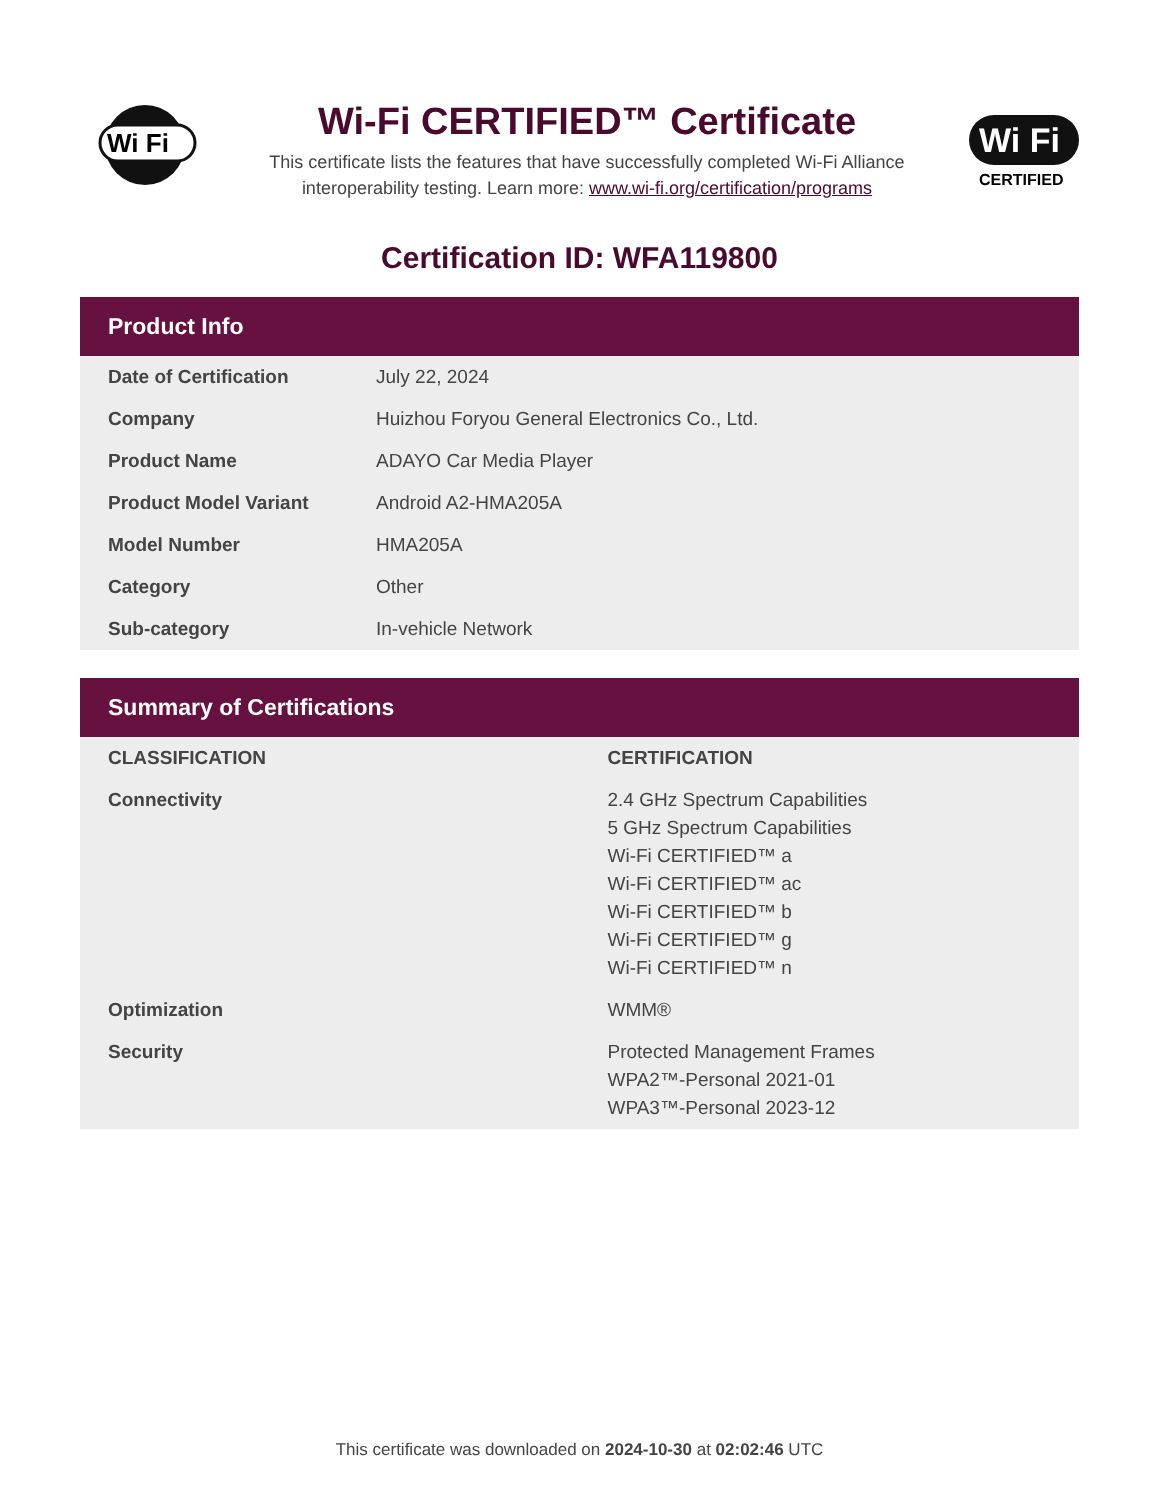Wi Fi
Wi-Fi CERTIFIED™ Certificate
This certificate lists the features that have successfully completed Wi-Fi Alliance
interoperability testing. Learn more: www.wi-fi.org/certification/programs
Wi Fi
CERTIFIED
Certification ID: WFA119800
Product Info
| Date of Certification | July 22, 2024 |
| Company | Huizhou Foryou General Electronics Co., Ltd. |
| Product Name | ADAYO Car Media Player |
| Product Model Variant | Android A2-HMA205A |
| Model Number | HMA205A |
| Category | Other |
| Sub-category | In-vehicle Network |
Summary of Certifications
| CLASSIFICATION | CERTIFICATION |
| --- | --- |
| Connectivity | 2.4 GHz Spectrum Capabilities 5 GHz Spectrum Capabilities Wi-Fi CERTIFIED™ a Wi-Fi CERTIFIED™ ac Wi-Fi CERTIFIED™ b Wi-Fi CERTIFIED™ g Wi-Fi CERTIFIED™ n |
| Optimization | WMM® |
| Security | Protected Management Frames WPA2™-Personal 2021-01 WPA3™-Personal 2023-12 |
This certificate was downloaded on 2024-10-30 at 02:02:46 UTC